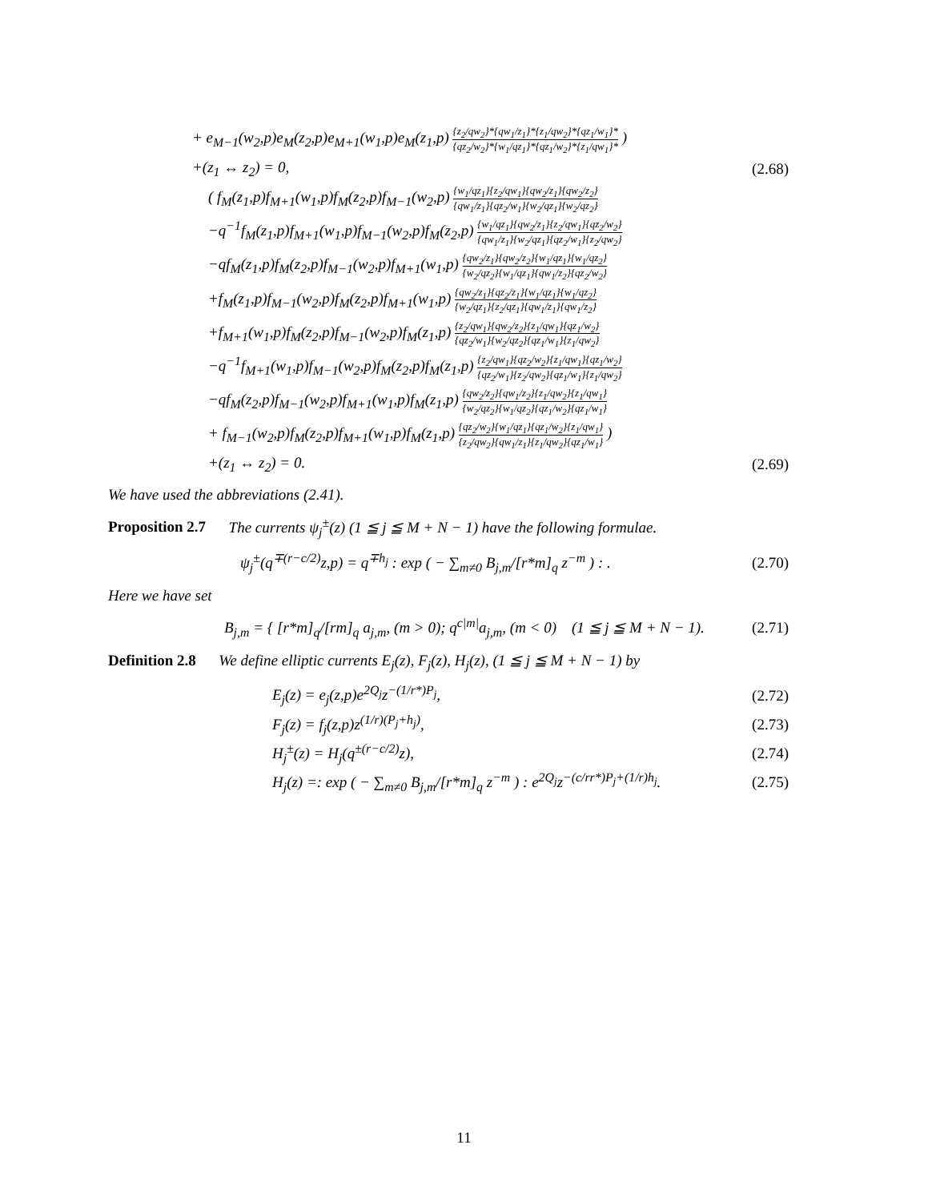+ e<sub>M−1</sub>(w<sub>2</sub>,p)e<sub>M</sub>(z<sub>2</sub>,p)e<sub>M+1</sub>(w<sub>1</sub>,p)e<sub>M</sub>(z<sub>1</sub>,p) {z<sub>2</sub>/qw<sub>2</sub>}*{qw<sub>1</sub>/z<sub>1</sub>}*{z<sub>1</sub>/qw<sub>2</sub>}*{qz<sub>1</sub>/w<sub>1</sub>}* {qz<sub>2</sub>/w<sub>2</sub>}*{w<sub>1</sub>/qz<sub>1</sub>}*{qz<sub>1</sub>/w<sub>2</sub>}*{z<sub>1</sub>/qw<sub>1</sub>}* )
+(z<sub>1</sub> ↔ z<sub>2</sub>) = 0, (2.68)
( f<sub>M</sub>(z<sub>1</sub>,p)f<sub>M+1</sub>(w<sub>1</sub>,p)f<sub>M</sub>(z<sub>2</sub>,p)f<sub>M−1</sub>(w<sub>2</sub>,p) {w<sub>1</sub>/qz<sub>1</sub>}{z<sub>2</sub>/qw<sub>1</sub>}{qw<sub>2</sub>/z<sub>1</sub>}{qw<sub>2</sub>/z<sub>2</sub>} {qw<sub>1</sub>/z<sub>1</sub>}{qz<sub>2</sub>/w<sub>1</sub>}{w<sub>2</sub>/qz<sub>1</sub>}{w<sub>2</sub>/qz<sub>2</sub>}
−q<sup>−1</sup>f<sub>M</sub>(z<sub>1</sub>,p)f<sub>M+1</sub>(w<sub>1</sub>,p)f<sub>M−1</sub>(w<sub>2</sub>,p)f<sub>M</sub>(z<sub>2</sub>,p) {w<sub>1</sub>/qz<sub>1</sub>}{qw<sub>2</sub>/z<sub>1</sub>}{z<sub>2</sub>/qw<sub>1</sub>}{qz<sub>2</sub>/w<sub>2</sub>} {qw<sub>1</sub>/z<sub>1</sub>}{w<sub>2</sub>/qz<sub>1</sub>}{qz<sub>2</sub>/w<sub>1</sub>}{z<sub>2</sub>/qw<sub>2</sub>}
−qf<sub>M</sub>(z<sub>1</sub>,p)f<sub>M</sub>(z<sub>2</sub>,p)f<sub>M−1</sub>(w<sub>2</sub>,p)f<sub>M+1</sub>(w<sub>1</sub>,p) {qw<sub>2</sub>/z<sub>1</sub>}{qw<sub>2</sub>/z<sub>2</sub>}{w<sub>1</sub>/qz<sub>1</sub>}{w<sub>1</sub>/qz<sub>2</sub>} {w<sub>2</sub>/qz<sub>2</sub>}{w<sub>1</sub>/qz<sub>1</sub>}{qw<sub>1</sub>/z<sub>2</sub>}{qz<sub>2</sub>/w<sub>2</sub>}
+f<sub>M</sub>(z<sub>1</sub>,p)f<sub>M−1</sub>(w<sub>2</sub>,p)f<sub>M</sub>(z<sub>2</sub>,p)f<sub>M+1</sub>(w<sub>1</sub>,p) {qw<sub>2</sub>/z<sub>1</sub>}{qz<sub>2</sub>/z<sub>1</sub>}{w<sub>1</sub>/qz<sub>1</sub>}{w<sub>1</sub>/qz<sub>2</sub>} {w<sub>2</sub>/qz<sub>1</sub>}{z<sub>2</sub>/qz<sub>1</sub>}{qw<sub>1</sub>/z<sub>1</sub>}{qw<sub>1</sub>/z<sub>2</sub>}
+f<sub>M+1</sub>(w<sub>1</sub>,p)f<sub>M</sub>(z<sub>2</sub>,p)f<sub>M−1</sub>(w<sub>2</sub>,p)f<sub>M</sub>(z<sub>1</sub>,p) {z<sub>2</sub>/qw<sub>1</sub>}{qw<sub>2</sub>/z<sub>2</sub>}{z<sub>1</sub>/qw<sub>1</sub>}{qz<sub>1</sub>/w<sub>2</sub>} {qz<sub>2</sub>/w<sub>1</sub>}{w<sub>2</sub>/qz<sub>2</sub>}{qz<sub>1</sub>/w<sub>1</sub>}{z<sub>1</sub>/qw<sub>2</sub>}
−q<sup>−1</sup>f<sub>M+1</sub>(w<sub>1</sub>,p)f<sub>M−1</sub>(w<sub>2</sub>,p)f<sub>M</sub>(z<sub>2</sub>,p)f<sub>M</sub>(z<sub>1</sub>,p) {z<sub>2</sub>/qw<sub>1</sub>}{qz<sub>2</sub>/w<sub>2</sub>}{z<sub>1</sub>/qw<sub>1</sub>}{qz<sub>1</sub>/w<sub>2</sub>} {qz<sub>2</sub>/w<sub>1</sub>}{z<sub>2</sub>/qw<sub>2</sub>}{qz<sub>1</sub>/w<sub>1</sub>}{z<sub>1</sub>/qw<sub>2</sub>}
−qf<sub>M</sub>(z<sub>2</sub>,p)f<sub>M−1</sub>(w<sub>2</sub>,p)f<sub>M+1</sub>(w<sub>1</sub>,p)f<sub>M</sub>(z<sub>1</sub>,p) {qw<sub>2</sub>/z<sub>2</sub>}{qw<sub>1</sub>/z<sub>2</sub>}{z<sub>1</sub>/qw<sub>2</sub>}{z<sub>1</sub>/qw<sub>1</sub>} {w<sub>2</sub>/qz<sub>2</sub>}{w<sub>1</sub>/qz<sub>2</sub>}{qz<sub>1</sub>/w<sub>2</sub>}{qz<sub>1</sub>/w<sub>1</sub>}
+ f<sub>M−1</sub>(w<sub>2</sub>,p)f<sub>M</sub>(z<sub>2</sub>,p)f<sub>M+1</sub>(w<sub>1</sub>,p)f<sub>M</sub>(z<sub>1</sub>,p) {qz<sub>2</sub>/w<sub>2</sub>}{w<sub>1</sub>/qz<sub>1</sub>}{qz<sub>1</sub>/w<sub>2</sub>}{z<sub>1</sub>/qw<sub>1</sub>} {z<sub>2</sub>/qw<sub>2</sub>}{qw<sub>1</sub>/z<sub>1</sub>}{z<sub>1</sub>/qw<sub>2</sub>}{qz<sub>1</sub>/w<sub>1</sub>} )
+(z<sub>1</sub> ↔ z<sub>2</sub>) = 0. (2.69)
We have used the abbreviations (2.41).
Proposition 2.7 The currents ψ<sub>j</sub><sup>±</sup>(z) (1 ≦ j ≦ M + N − 1) have the following formulae.
ψ<sub>j</sub><sup>±</sup>(q<sup>∓(r−c/2)</sup>z,p) = q<sup>∓h<sub>j</sub></sup> : exp ( − ∑<sub>m≠0</sub> B<sub>j,m</sub>/[r*m]<sub>q</sub> z<sup>−m</sup> ) : . (2.70)
Here we have set
B<sub>j,m</sub> = { [r*m]<sub>q</sub>/[rm]<sub>q</sub> a<sub>j,m</sub>, (m > 0); q<sup>c|m|</sup>a<sub>j,m</sub>, (m < 0) (1 ≦ j ≦ M + N − 1). (2.71)
Definition 2.8 We define elliptic currents E<sub>j</sub>(z), F<sub>j</sub>(z), H<sub>j</sub>(z), (1 ≦ j ≦ M + N − 1) by
E<sub>j</sub>(z) = e<sub>j</sub>(z,p)e<sup>2Q<sub>j</sub></sup>z<sup>−(1/r*)P<sub>j</sub></sup>, (2.72)
F<sub>j</sub>(z) = f<sub>j</sub>(z,p)z<sup>(1/r)(P<sub>j</sub>+h<sub>j</sub>)</sup>, (2.73)
H<sub>j</sub><sup>±</sup>(z) = H<sub>j</sub>(q<sup>±(r−c/2)</sup>z), (2.74)
H<sub>j</sub>(z) =: exp ( − ∑<sub>m≠0</sub> B<sub>j,m</sub>/[r*m]<sub>q</sub> z<sup>−m</sup> ) : e<sup>2Q<sub>j</sub></sup>z<sup>−(c/rr*)P<sub>j</sub>+(1/r)h<sub>j</sub></sup>. (2.75)
11